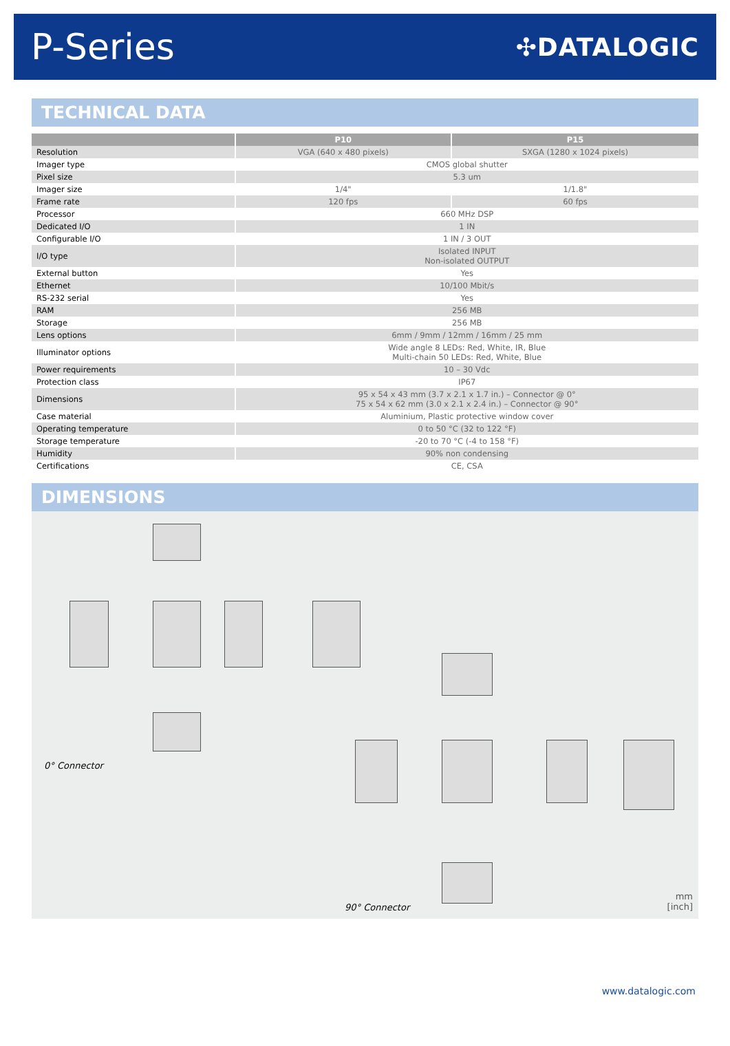P-Series
✣DATALOGIC
TECHNICAL DATA
| | P10 | P15 |
| --- | --- | --- |
| Resolution | VGA (640 x 480 pixels) | SXGA (1280 x 1024 pixels) |
| Imager type | CMOS global shutter | |
| Pixel size | 5.3 um | |
| Imager size | 1/4" | 1/1.8" |
| Frame rate | 120 fps | 60 fps |
| Processor | 660 MHz DSP | |
| Dedicated I/O | 1 IN | |
| Configurable I/O | 1 IN / 3 OUT | |
| I/O type | Isolated INPUT Non-isolated OUTPUT | |
| External button | Yes | |
| Ethernet | 10/100 Mbit/s | |
| RS-232 serial | Yes | |
| RAM | 256 MB | |
| Storage | 256 MB | |
| Lens options | 6mm / 9mm / 12mm / 16mm / 25 mm | |
| Illuminator options | Wide angle 8 LEDs: Red, White, IR, Blue Multi-chain 50 LEDs: Red, White, Blue | |
| Power requirements | 10 – 30 Vdc | |
| Protection class | IP67 | |
| Dimensions | 95 x 54 x 43 mm (3.7 x 2.1 x 1.7 in.) – Connector @ 0° 75 x 54 x 62 mm (3.0 x 2.1 x 2.4 in.) – Connector @ 90° | |
| Case material | Aluminium, Plastic protective window cover | |
| Operating temperature | 0 to 50 °C (32 to 122 °F) | |
| Storage temperature | -20 to 70 °C (-4 to 158 °F) | |
| Humidity | 90% non condensing | |
| Certifications | CE, CSA | |
DIMENSIONS
0° Connector
90° Connector
mm
[inch]
www.datalogic.com